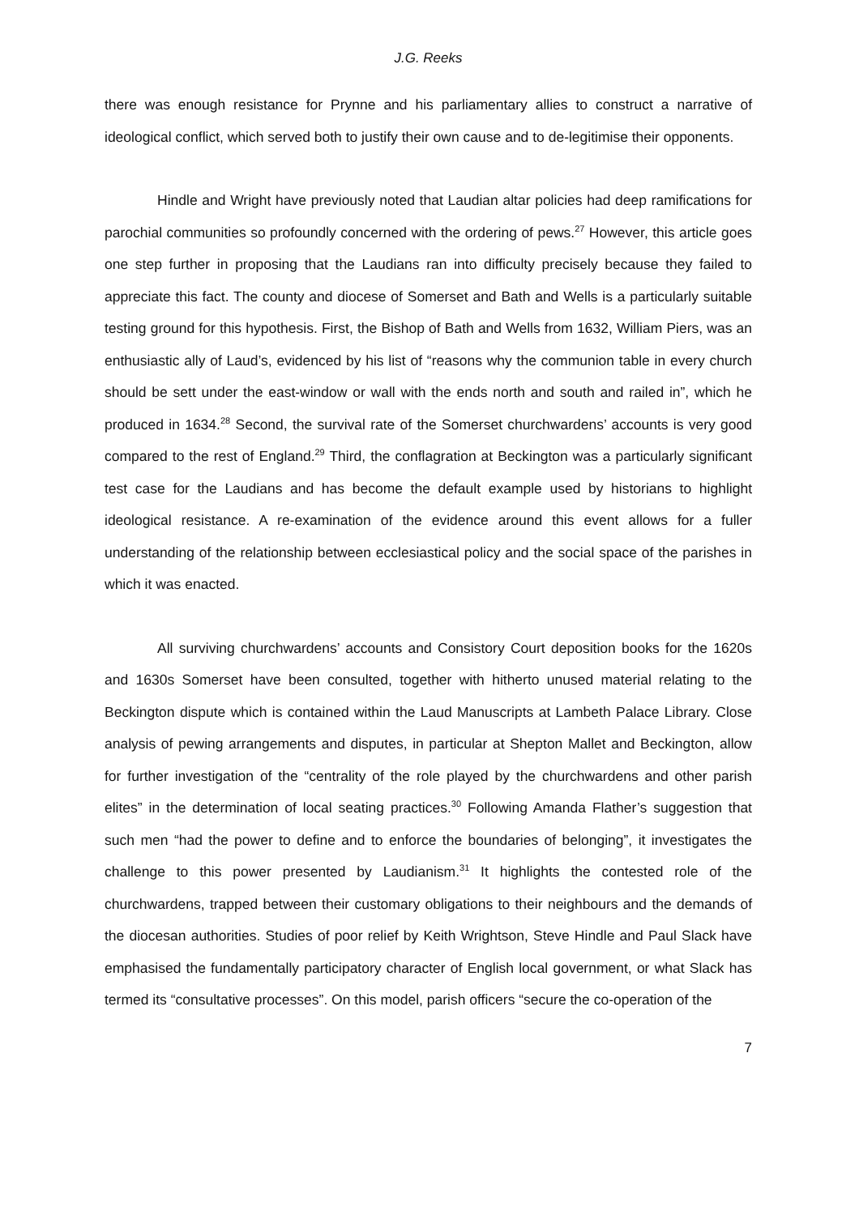J.G. Reeks
there was enough resistance for Prynne and his parliamentary allies to construct a narrative of ideological conflict, which served both to justify their own cause and to de-legitimise their opponents.
Hindle and Wright have previously noted that Laudian altar policies had deep ramifications for parochial communities so profoundly concerned with the ordering of pews.<sup>27</sup> However, this article goes one step further in proposing that the Laudians ran into difficulty precisely because they failed to appreciate this fact. The county and diocese of Somerset and Bath and Wells is a particularly suitable testing ground for this hypothesis. First, the Bishop of Bath and Wells from 1632, William Piers, was an enthusiastic ally of Laud’s, evidenced by his list of “reasons why the communion table in every church should be sett under the east-window or wall with the ends north and south and railed in”, which he produced in 1634.<sup>28</sup> Second, the survival rate of the Somerset churchwardens’ accounts is very good compared to the rest of England.<sup>29</sup> Third, the conflagration at Beckington was a particularly significant test case for the Laudians and has become the default example used by historians to highlight ideological resistance. A re-examination of the evidence around this event allows for a fuller understanding of the relationship between ecclesiastical policy and the social space of the parishes in which it was enacted.
All surviving churchwardens’ accounts and Consistory Court deposition books for the 1620s and 1630s Somerset have been consulted, together with hitherto unused material relating to the Beckington dispute which is contained within the Laud Manuscripts at Lambeth Palace Library. Close analysis of pewing arrangements and disputes, in particular at Shepton Mallet and Beckington, allow for further investigation of the “centrality of the role played by the churchwardens and other parish elites” in the determination of local seating practices.<sup>30</sup> Following Amanda Flather’s suggestion that such men “had the power to define and to enforce the boundaries of belonging”, it investigates the challenge to this power presented by Laudianism.<sup>31</sup> It highlights the contested role of the churchwardens, trapped between their customary obligations to their neighbours and the demands of the diocesan authorities. Studies of poor relief by Keith Wrightson, Steve Hindle and Paul Slack have emphasised the fundamentally participatory character of English local government, or what Slack has termed its “consultative processes”. On this model, parish officers “secure the co-operation of the
7